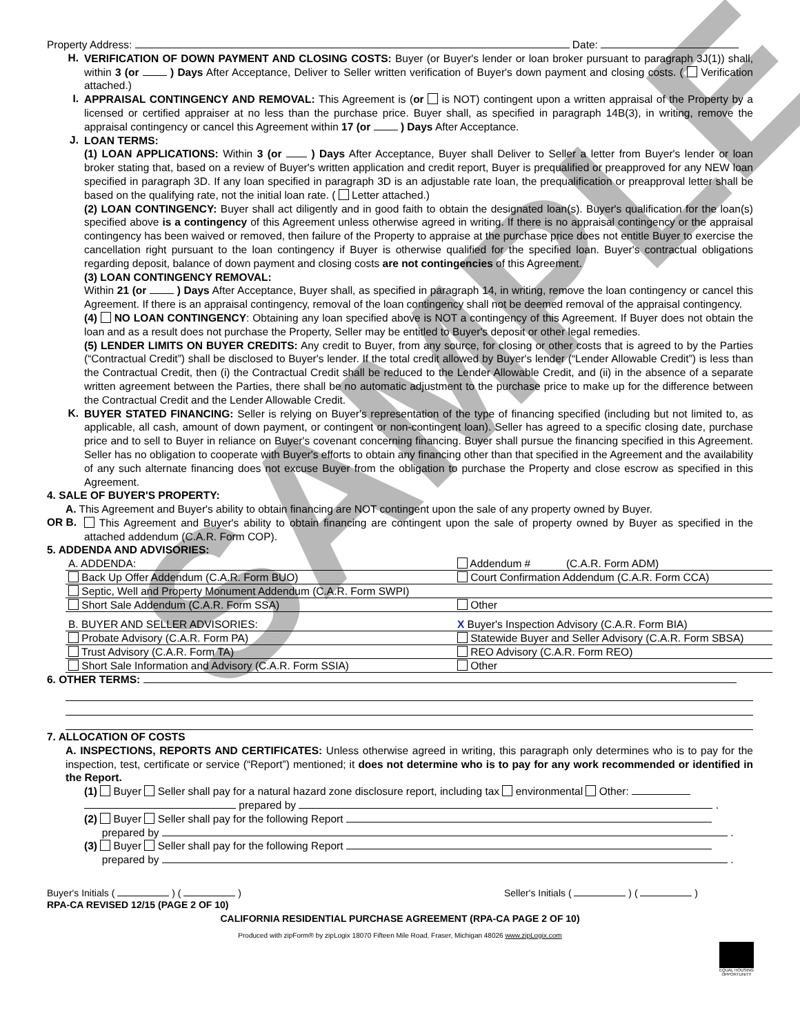SAMPLE
Property Address: Date:
H.
VERIFICATION OF DOWN PAYMENT AND CLOSING COSTS: Buyer (or Buyer's lender or loan broker pursuant to paragraph 3J(1)) shall, within 3 (or ) Days After Acceptance, Deliver to Seller written verification of Buyer's down payment and closing costs. ( Verification attached.)
I.
APPRAISAL CONTINGENCY AND REMOVAL: This Agreement is (or is NOT) contingent upon a written appraisal of the Property by a licensed or certified appraiser at no less than the purchase price. Buyer shall, as specified in paragraph 14B(3), in writing, remove the appraisal contingency or cancel this Agreement within 17 (or ) Days After Acceptance.
J.
LOAN TERMS:
(1) LOAN APPLICATIONS: Within 3 (or ) Days After Acceptance, Buyer shall Deliver to Seller a letter from Buyer's lender or loan broker stating that, based on a review of Buyer's written application and credit report, Buyer is prequalified or preapproved for any NEW loan specified in paragraph 3D. If any loan specified in paragraph 3D is an adjustable rate loan, the prequalification or preapproval letter shall be based on the qualifying rate, not the initial loan rate. ( Letter attached.)
(2) LOAN CONTINGENCY: Buyer shall act diligently and in good faith to obtain the designated loan(s). Buyer's qualification for the loan(s) specified above is a contingency of this Agreement unless otherwise agreed in writing. If there is no appraisal contingency or the appraisal contingency has been waived or removed, then failure of the Property to appraise at the purchase price does not entitle Buyer to exercise the cancellation right pursuant to the loan contingency if Buyer is otherwise qualified for the specified loan. Buyer's contractual obligations regarding deposit, balance of down payment and closing costs are not contingencies of this Agreement.
(3) LOAN CONTINGENCY REMOVAL:
Within 21 (or ) Days After Acceptance, Buyer shall, as specified in paragraph 14, in writing, remove the loan contingency or cancel this Agreement. If there is an appraisal contingency, removal of the loan contingency shall not be deemed removal of the appraisal contingency.
(4) NO LOAN CONTINGENCY: Obtaining any loan specified above is NOT a contingency of this Agreement. If Buyer does not obtain the loan and as a result does not purchase the Property, Seller may be entitled to Buyer's deposit or other legal remedies.
(5) LENDER LIMITS ON BUYER CREDITS: Any credit to Buyer, from any source, for closing or other costs that is agreed to by the Parties (“Contractual Credit”) shall be disclosed to Buyer's lender. If the total credit allowed by Buyer's lender (“Lender Allowable Credit”) is less than the Contractual Credit, then (i) the Contractual Credit shall be reduced to the Lender Allowable Credit, and (ii) in the absence of a separate written agreement between the Parties, there shall be no automatic adjustment to the purchase price to make up for the difference between the Contractual Credit and the Lender Allowable Credit.
K.
BUYER STATED FINANCING: Seller is relying on Buyer's representation of the type of financing specified (including but not limited to, as applicable, all cash, amount of down payment, or contingent or non-contingent loan). Seller has agreed to a specific closing date, purchase price and to sell to Buyer in reliance on Buyer's covenant concerning financing. Buyer shall pursue the financing specified in this Agreement. Seller has no obligation to cooperate with Buyer's efforts to obtain any financing other than that specified in the Agreement and the availability of any such alternate financing does not excuse Buyer from the obligation to purchase the Property and close escrow as specified in this Agreement.
4. SALE OF BUYER'S PROPERTY:
A. This Agreement and Buyer's ability to obtain financing are NOT contingent upon the sale of any property owned by Buyer.
OR B.
This Agreement and Buyer's ability to obtain financing are contingent upon the sale of property owned by Buyer as specified in the attached addendum (C.A.R. Form COP).
5. ADDENDA AND ADVISORIES:
| A. ADDENDA: | Addendum # (C.A.R. Form ADM) |
| Back Up Offer Addendum (C.A.R. Form BUO) | Court Confirmation Addendum (C.A.R. Form CCA) |
| Septic, Well and Property Monument Addendum (C.A.R. Form SWPI) | |
| Short Sale Addendum (C.A.R. Form SSA) | Other |
| B. BUYER AND SELLER ADVISORIES: | X Buyer's Inspection Advisory (C.A.R. Form BIA) |
| Probate Advisory (C.A.R. Form PA) | Statewide Buyer and Seller Advisory (C.A.R. Form SBSA) |
| Trust Advisory (C.A.R. Form TA) | REO Advisory (C.A.R. Form REO) |
| Short Sale Information and Advisory (C.A.R. Form SSIA) | Other |
6. OTHER TERMS:
7. ALLOCATION OF COSTS
A. INSPECTIONS, REPORTS AND CERTIFICATES: Unless otherwise agreed in writing, this paragraph only determines who is to pay for the inspection, test, certificate or service (“Report”) mentioned; it does not determine who is to pay for any work recommended or identified in the Report.
(1) Buyer Seller shall pay for a natural hazard zone disclosure report, including tax environmental Other:
prepared by .
(2) Buyer Seller shall pay for the following Report
prepared by .
(3) Buyer Seller shall pay for the following Report
prepared by .
Buyer's Initials ( ) ( ) Seller's Initials ( ) ( )
RPA-CA REVISED 12/15 (PAGE 2 OF 10)
CALIFORNIA RESIDENTIAL PURCHASE AGREEMENT (RPA-CA PAGE 2 OF 10)
Produced with zipForm® by zipLogix 18070 Fifteen Mile Road, Fraser, Michigan 48026 www.zipLogix.com
EQUAL HOUSING OPPORTUNITY